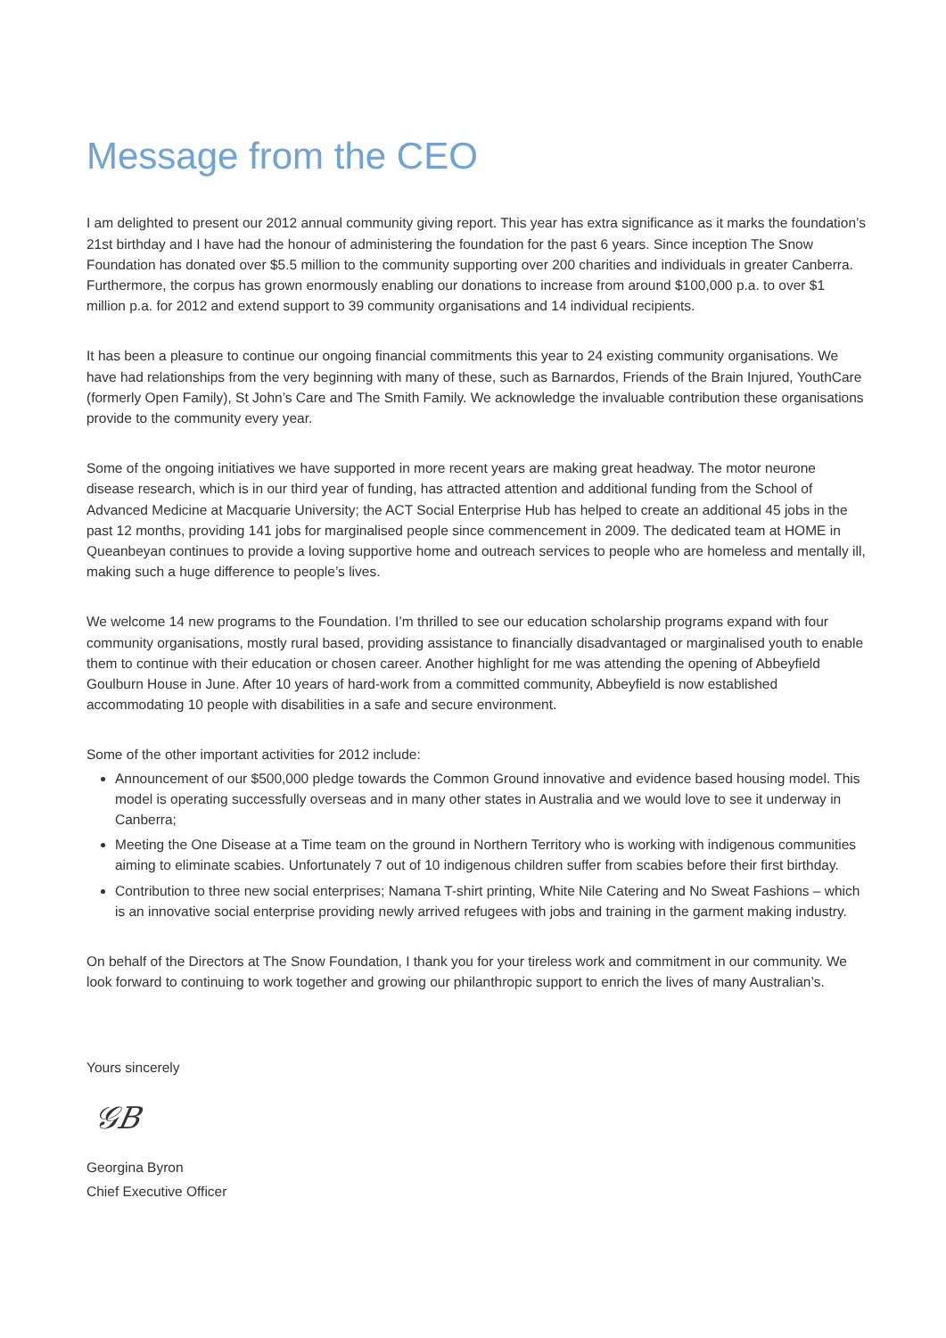Message from the CEO
I am delighted to present our 2012 annual community giving report. This year has extra significance as it marks the foundation’s 21st birthday and I have had the honour of administering the foundation for the past 6 years. Since inception The Snow Foundation has donated over $5.5 million to the community supporting over 200 charities and individuals in greater Canberra. Furthermore, the corpus has grown enormously enabling our donations to increase from around $100,000 p.a. to over $1 million p.a. for 2012 and extend support to 39 community organisations and 14 individual recipients.
It has been a pleasure to continue our ongoing financial commitments this year to 24 existing community organisations. We have had relationships from the very beginning with many of these, such as Barnardos, Friends of the Brain Injured, YouthCare (formerly Open Family), St John’s Care and The Smith Family. We acknowledge the invaluable contribution these organisations provide to the community every year.
Some of the ongoing initiatives we have supported in more recent years are making great headway. The motor neurone disease research, which is in our third year of funding, has attracted attention and additional funding from the School of Advanced Medicine at Macquarie University; the ACT Social Enterprise Hub has helped to create an additional 45 jobs in the past 12 months, providing 141 jobs for marginalised people since commencement in 2009. The dedicated team at HOME in Queanbeyan continues to provide a loving supportive home and outreach services to people who are homeless and mentally ill, making such a huge difference to people’s lives.
We welcome 14 new programs to the Foundation. I’m thrilled to see our education scholarship programs expand with four community organisations, mostly rural based, providing assistance to financially disadvantaged or marginalised youth to enable them to continue with their education or chosen career. Another highlight for me was attending the opening of Abbeyfield Goulburn House in June. After 10 years of hard-work from a committed community, Abbeyfield is now established accommodating 10 people with disabilities in a safe and secure environment.
Some of the other important activities for 2012 include:
Announcement of our $500,000 pledge towards the Common Ground innovative and evidence based housing model. This model is operating successfully overseas and in many other states in Australia and we would love to see it underway in Canberra;
Meeting the One Disease at a Time team on the ground in Northern Territory who is working with indigenous communities aiming to eliminate scabies. Unfortunately 7 out of 10 indigenous children suffer from scabies before their first birthday.
Contribution to three new social enterprises; Namana T-shirt printing, White Nile Catering and No Sweat Fashions – which is an innovative social enterprise providing newly arrived refugees with jobs and training in the garment making industry.
On behalf of the Directors at The Snow Foundation, I thank you for your tireless work and commitment in our community. We look forward to continuing to work together and growing our philanthropic support to enrich the lives of many Australian’s.
Yours sincerely
𝒢𝐵
Georgina Byron
Chief Executive Officer